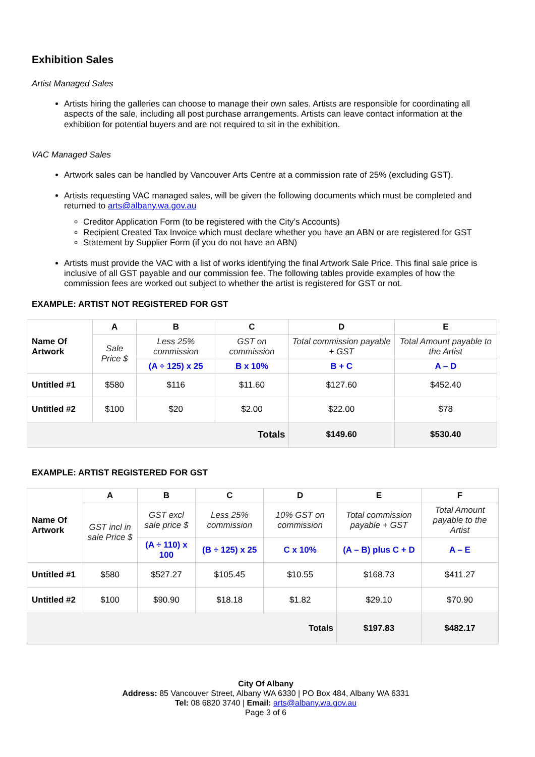Exhibition Sales
Artist Managed Sales
Artists hiring the galleries can choose to manage their own sales. Artists are responsible for coordinating all aspects of the sale, including all post purchase arrangements. Artists can leave contact information at the exhibition for potential buyers and are not required to sit in the exhibition.
VAC Managed Sales
Artwork sales can be handled by Vancouver Arts Centre at a commission rate of 25% (excluding GST).
Artists requesting VAC managed sales, will be given the following documents which must be completed and returned to arts@albany.wa.gov.au
Creditor Application Form (to be registered with the City’s Accounts)
Recipient Created Tax Invoice which must declare whether you have an ABN or are registered for GST
Statement by Supplier Form (if you do not have an ABN)
Artists must provide the VAC with a list of works identifying the final Artwork Sale Price. This final sale price is inclusive of all GST payable and our commission fee. The following tables provide examples of how the commission fees are worked out subject to whether the artist is registered for GST or not.
EXAMPLE: ARTIST NOT REGISTERED FOR GST
| Name Of Artwork | A | B | C | D | E |
| | Sale Price $ | Less 25% commission | GST on commission | Total commission payable + GST | Total Amount payable to the Artist |
| | | (A ÷ 125) x 25 | B x 10% | B + C | A – D |
| Untitled #1 | $580 | $116 | $11.60 | $127.60 | $452.40 |
| Untitled #2 | $100 | $20 | $2.00 | $22.00 | $78 |
| Totals | | | | $149.60 | $530.40 |
EXAMPLE: ARTIST REGISTERED FOR GST
| Name Of Artwork | A | B | C | D | E | F |
| | GST incl in sale Price $ | GST excl sale price $ | Less 25% commission | 10% GST on commission | Total commission payable + GST | Total Amount payable to the Artist |
| | | (A ÷ 110) x 100 | (B ÷ 125) x 25 | C x 10% | (A – B) plus C + D | A – E |
| Untitled #1 | $580 | $527.27 | $105.45 | $10.55 | $168.73 | $411.27 |
| Untitled #2 | $100 | $90.90 | $18.18 | $1.82 | $29.10 | $70.90 |
| Totals | | | | | $197.83 | $482.17 |
City Of Albany
Address: 85 Vancouver Street, Albany WA 6330 | PO Box 484, Albany WA 6331
Tel: 08 6820 3740 | Email: arts@albany.wa.gov.au
Page 3 of 6